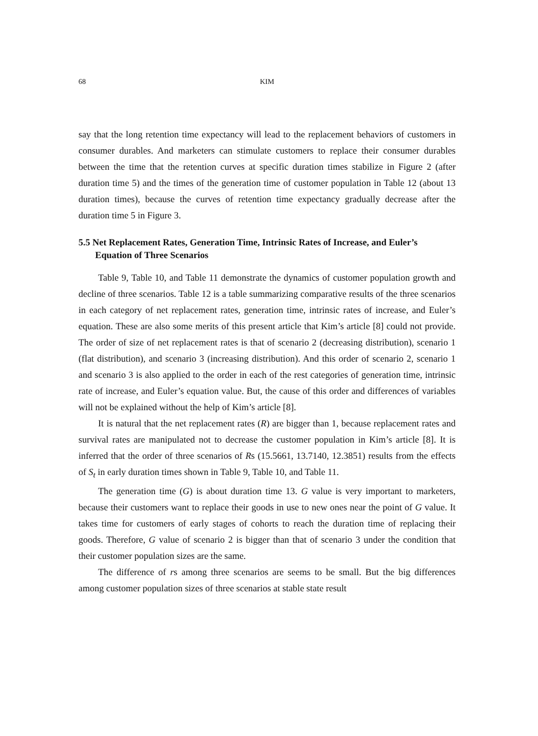68 KIM
say that the long retention time expectancy will lead to the replacement behaviors of customers in consumer durables. And marketers can stimulate customers to replace their consumer durables between the time that the retention curves at specific duration times stabilize in Figure 2 (after duration time 5) and the times of the generation time of customer population in Table 12 (about 13 duration times), because the curves of retention time expectancy gradually decrease after the duration time 5 in Figure 3.
5.5 Net Replacement Rates, Generation Time, Intrinsic Rates of Increase, and Euler’s Equation of Three Scenarios
Table 9, Table 10, and Table 11 demonstrate the dynamics of customer population growth and decline of three scenarios. Table 12 is a table summarizing comparative results of the three scenarios in each category of net replacement rates, generation time, intrinsic rates of increase, and Euler’s equation. These are also some merits of this present article that Kim’s article [8] could not provide. The order of size of net replacement rates is that of scenario 2 (decreasing distribution), scenario 1 (flat distribution), and scenario 3 (increasing distribution). And this order of scenario 2, scenario 1 and scenario 3 is also applied to the order in each of the rest categories of generation time, intrinsic rate of increase, and Euler’s equation value. But, the cause of this order and differences of variables will not be explained without the help of Kim’s article [8].
It is natural that the net replacement rates (R) are bigger than 1, because replacement rates and survival rates are manipulated not to decrease the customer population in Kim’s article [8]. It is inferred that the order of three scenarios of Rs (15.5661, 13.7140, 12.3851) results from the effects of S<sub>t</sub> in early duration times shown in Table 9, Table 10, and Table 11.
The generation time (G) is about duration time 13. G value is very important to marketers, because their customers want to replace their goods in use to new ones near the point of G value. It takes time for customers of early stages of cohorts to reach the duration time of replacing their goods. Therefore, G value of scenario 2 is bigger than that of scenario 3 under the condition that their customer population sizes are the same.
The difference of rs among three scenarios are seems to be small. But the big differences among customer population sizes of three scenarios at stable state result